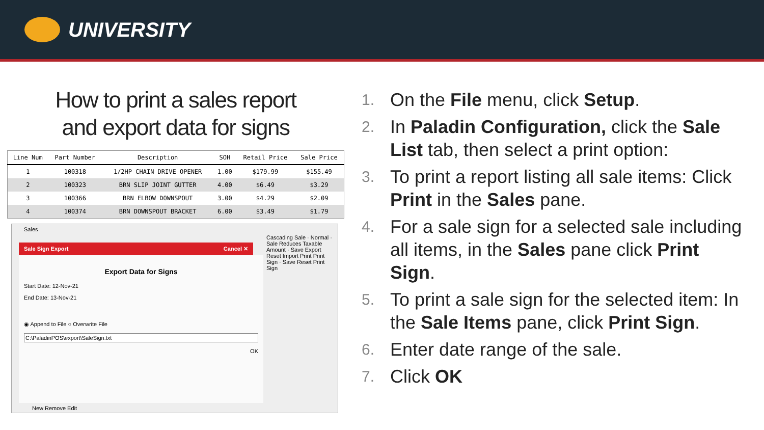UNIVERSITY
How to print a sales report
and export data for signs
| Line Num | Part Number | Description | SOH | Retail Price | Sale Price |
| --- | --- | --- | --- | --- | --- |
| 1 | 100318 | 1/2HP CHAIN DRIVE OPENER | 1.00 | $179.99 | $155.49 |
| 2 | 100323 | BRN SLIP JOINT GUTTER | 4.00 | $6.49 | $3.29 |
| 3 | 100366 | BRN ELBOW DOWNSPOUT | 3.00 | $4.29 | $2.09 |
| 4 | 100374 | BRN DOWNSPOUT BRACKET | 6.00 | $3.49 | $1.79 |
Sales
Sale Sign Export Cancel ✕
Export Data for Signs
Start Date: 12-Nov-21
End Date: 13-Nov-21
◉ Append to File ○ Overwrite File
C:\PaladinPOS\export\SaleSign.txt
OK
New Remove Edit
Cascading Sale · Normal · Sale Reduces Taxable Amount · Save Export Reset Import Print Print Sign · Save Reset Print Sign
1. On the File menu, click Setup.
2. In Paladin Configuration, click the Sale List tab, then select a print option:
3. To print a report listing all sale items: Click Print in the Sales pane.
4. For a sale sign for a selected sale including all items, in the Sales pane click Print Sign.
5. To print a sale sign for the selected item: In the Sale Items pane, click Print Sign.
6. Enter date range of the sale.
7. Click OK